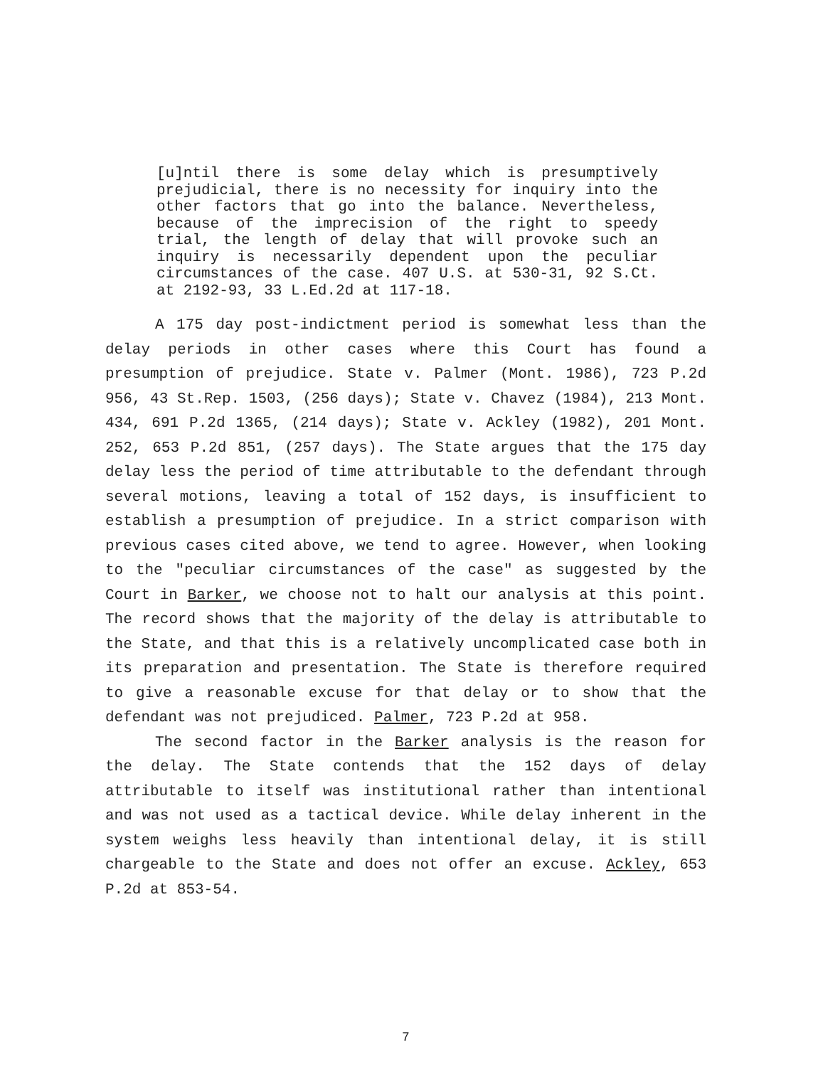[u]ntil there is some delay which is presumptively prejudicial, there is no necessity for inquiry into the other factors that go into the balance. Nevertheless, because of the imprecision of the right to speedy trial, the length of delay that will provoke such an inquiry is necessarily dependent upon the peculiar circumstances of the case. 407 U.S. at 530-31, 92 S.Ct. at 2192-93, 33 L.Ed.2d at 117-18.
A 175 day post-indictment period is somewhat less than the delay periods in other cases where this Court has found a presumption of prejudice. State v. Palmer (Mont. 1986), 723 P.2d 956, 43 St.Rep. 1503, (256 days); State v. Chavez (1984), 213 Mont. 434, 691 P.2d 1365, (214 days); State v. Ackley (1982), 201 Mont. 252, 653 P.2d 851, (257 days). The State argues that the 175 day delay less the period of time attributable to the defendant through several motions, leaving a total of 152 days, is insufficient to establish a presumption of prejudice. In a strict comparison with previous cases cited above, we tend to agree. However, when looking to the "peculiar circumstances of the case" as suggested by the Court in Barker, we choose not to halt our analysis at this point. The record shows that the majority of the delay is attributable to the State, and that this is a relatively uncomplicated case both in its preparation and presentation. The State is therefore required to give a reasonable excuse for that delay or to show that the defendant was not prejudiced. Palmer, 723 P.2d at 958.
The second factor in the Barker analysis is the reason for the delay. The State contends that the 152 days of delay attributable to itself was institutional rather than intentional and was not used as a tactical device. While delay inherent in the system weighs less heavily than intentional delay, it is still chargeable to the State and does not offer an excuse. Ackley, 653 P.2d at 853-54.
7